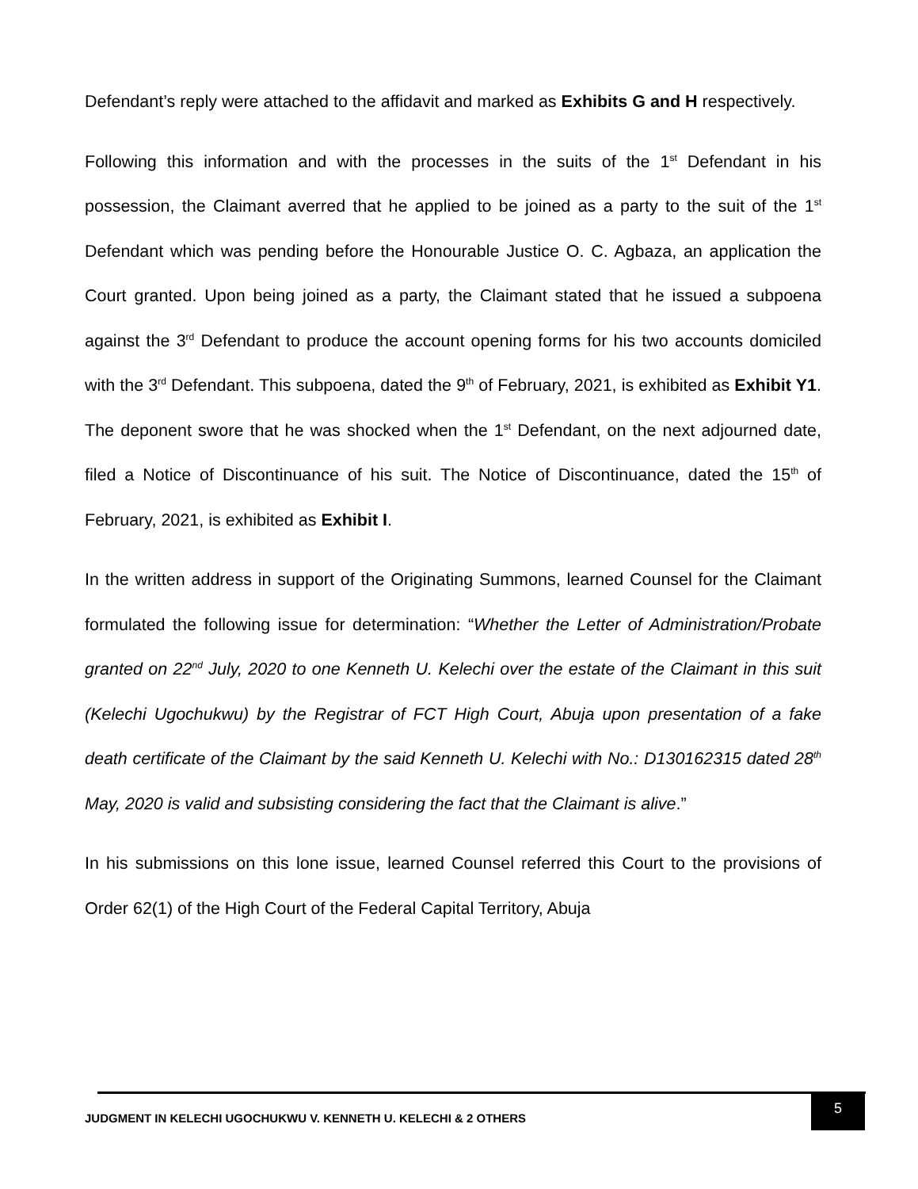Defendant’s reply were attached to the affidavit and marked as Exhibits G and H respectively.
Following this information and with the processes in the suits of the 1<sup>st</sup> Defendant in his possession, the Claimant averred that he applied to be joined as a party to the suit of the 1<sup>st</sup> Defendant which was pending before the Honourable Justice O. C. Agbaza, an application the Court granted. Upon being joined as a party, the Claimant stated that he issued a subpoena against the 3<sup>rd</sup> Defendant to produce the account opening forms for his two accounts domiciled with the 3<sup>rd</sup> Defendant. This subpoena, dated the 9<sup>th</sup> of February, 2021, is exhibited as Exhibit Y1. The deponent swore that he was shocked when the 1<sup>st</sup> Defendant, on the next adjourned date, filed a Notice of Discontinuance of his suit. The Notice of Discontinuance, dated the 15<sup>th</sup> of February, 2021, is exhibited as Exhibit I.
In the written address in support of the Originating Summons, learned Counsel for the Claimant formulated the following issue for determination: “Whether the Letter of Administration/Probate granted on 22<sup>nd</sup> July, 2020 to one Kenneth U. Kelechi over the estate of the Claimant in this suit (Kelechi Ugochukwu) by the Registrar of FCT High Court, Abuja upon presentation of a fake death certificate of the Claimant by the said Kenneth U. Kelechi with No.: D130162315 dated 28<sup>th</sup> May, 2020 is valid and subsisting considering the fact that the Claimant is alive.”
In his submissions on this lone issue, learned Counsel referred this Court to the provisions of Order 62(1) of the High Court of the Federal Capital Territory, Abuja
JUDGMENT IN KELECHI UGOCHUKWU V. KENNETH U. KELECHI & 2 OTHERS
5